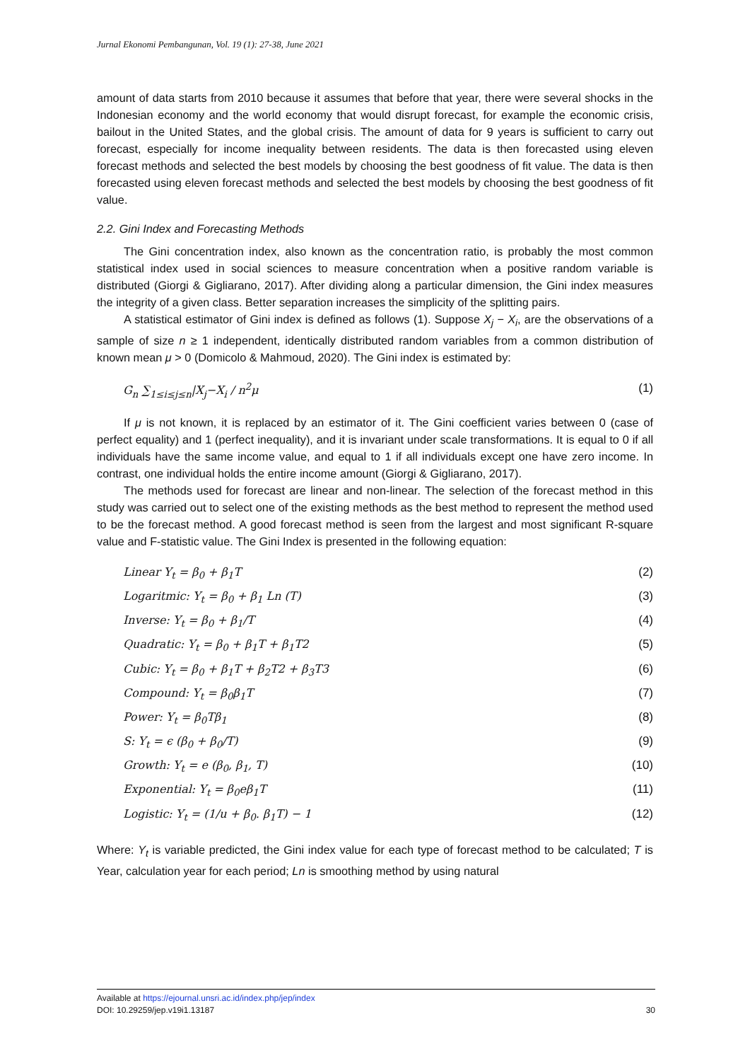Jurnal Ekonomi Pembangunan, Vol. 19 (1): 27-38, June 2021
amount of data starts from 2010 because it assumes that before that year, there were several shocks in the Indonesian economy and the world economy that would disrupt forecast, for example the economic crisis, bailout in the United States, and the global crisis. The amount of data for 9 years is sufficient to carry out forecast, especially for income inequality between residents. The data is then forecasted using eleven forecast methods and selected the best models by choosing the best goodness of fit value. The data is then forecasted using eleven forecast methods and selected the best models by choosing the best goodness of fit value.
2.2. Gini Index and Forecasting Methods
The Gini concentration index, also known as the concentration ratio, is probably the most common statistical index used in social sciences to measure concentration when a positive random variable is distributed (Giorgi & Gigliarano, 2017). After dividing along a particular dimension, the Gini index measures the integrity of a given class. Better separation increases the simplicity of the splitting pairs.
A statistical estimator of Gini index is defined as follows (1). Suppose X<sub>j</sub> − X<sub>i</sub>, are the observations of a sample of size n ≥ 1 independent, identically distributed random variables from a common distribution of known mean μ > 0 (Domicolo & Mahmoud, 2020). The Gini index is estimated by:
G<sub>n</sub> ∑<sub>1≤i≤j≤n</sub>|X<sub>j</sub>−X<sub>i</sub> / n<sup>2</sup>μ (1)
If μ is not known, it is replaced by an estimator of it. The Gini coefficient varies between 0 (case of perfect equality) and 1 (perfect inequality), and it is invariant under scale transformations. It is equal to 0 if all individuals have the same income value, and equal to 1 if all individuals except one have zero income. In contrast, one individual holds the entire income amount (Giorgi & Gigliarano, 2017).
The methods used for forecast are linear and non-linear. The selection of the forecast method in this study was carried out to select one of the existing methods as the best method to represent the method used to be the forecast method. A good forecast method is seen from the largest and most significant R-square value and F-statistic value. The Gini Index is presented in the following equation:
Linear Y<sub>t</sub> = β<sub>0</sub> + β<sub>1</sub>T (2)
Logaritmic: Y<sub>t</sub> = β<sub>0</sub> + β<sub>1</sub> Ln (T) (3)
Inverse: Y<sub>t</sub> = β<sub>0</sub> + β<sub>1</sub>/T (4)
Quadratic: Y<sub>t</sub> = β<sub>0</sub> + β<sub>1</sub>T + β<sub>1</sub>T2 (5)
Cubic: Y<sub>t</sub> = β<sub>0</sub> + β<sub>1</sub>T + β<sub>2</sub>T2 + β<sub>3</sub>T3 (6)
Compound: Y<sub>t</sub> = β<sub>0</sub>β<sub>1</sub>T (7)
Power: Y<sub>t</sub> = β<sub>0</sub>Tβ<sub>1</sub> (8)
S: Y<sub>t</sub> = ϵ (β<sub>0</sub> + β<sub>0</sub>/T) (9)
Growth: Y<sub>t</sub> = e (β<sub>0</sub>, β<sub>1</sub>, T) (10)
Exponential: Y<sub>t</sub> = β<sub>0</sub>eβ<sub>1</sub>T (11)
Logistic: Y<sub>t</sub> = (1/u + β<sub>0</sub>. β<sub>1</sub>T) − 1 (12)
Where: Y<sub>t</sub> is variable predicted, the Gini index value for each type of forecast method to be calculated; T is Year, calculation year for each period; Ln is smoothing method by using natural
Available at https://ejournal.unsri.ac.id/index.php/jep/index
DOI: 10.29259/jep.v19i1.13187 30